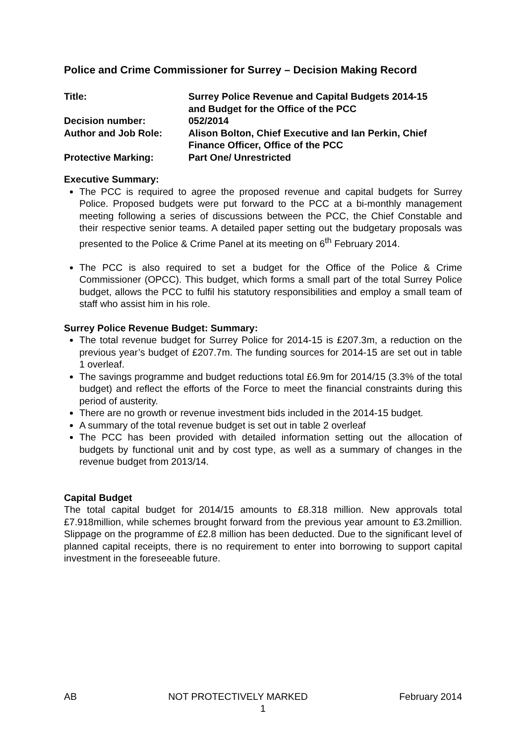Police and Crime Commissioner for Surrey – Decision Making Record
| Title: | Surrey Police Revenue and Capital Budgets 2014-15 and Budget for the Office of the PCC |
| Decision number: | 052/2014 |
| Author and Job Role: | Alison Bolton, Chief Executive and Ian Perkin, Chief Finance Officer, Office of the PCC |
| Protective Marking: | Part One/ Unrestricted |
Executive Summary:
The PCC is required to agree the proposed revenue and capital budgets for Surrey Police. Proposed budgets were put forward to the PCC at a bi-monthly management meeting following a series of discussions between the PCC, the Chief Constable and their respective senior teams. A detailed paper setting out the budgetary proposals was presented to the Police & Crime Panel at its meeting on 6<sup>th</sup> February 2014.
The PCC is also required to set a budget for the Office of the Police & Crime Commissioner (OPCC). This budget, which forms a small part of the total Surrey Police budget, allows the PCC to fulfil his statutory responsibilities and employ a small team of staff who assist him in his role.
Surrey Police Revenue Budget: Summary:
The total revenue budget for Surrey Police for 2014-15 is £207.3m, a reduction on the previous year’s budget of £207.7m. The funding sources for 2014-15 are set out in table 1 overleaf.
The savings programme and budget reductions total £6.9m for 2014/15 (3.3% of the total budget) and reflect the efforts of the Force to meet the financial constraints during this period of austerity.
There are no growth or revenue investment bids included in the 2014-15 budget.
A summary of the total revenue budget is set out in table 2 overleaf
The PCC has been provided with detailed information setting out the allocation of budgets by functional unit and by cost type, as well as a summary of changes in the revenue budget from 2013/14.
Capital Budget
The total capital budget for 2014/15 amounts to £8.318 million. New approvals total £7.918million, while schemes brought forward from the previous year amount to £3.2million. Slippage on the programme of £2.8 million has been deducted. Due to the significant level of planned capital receipts, there is no requirement to enter into borrowing to support capital investment in the foreseeable future.
AB NOT PROTECTIVELY MARKED February 2014
1